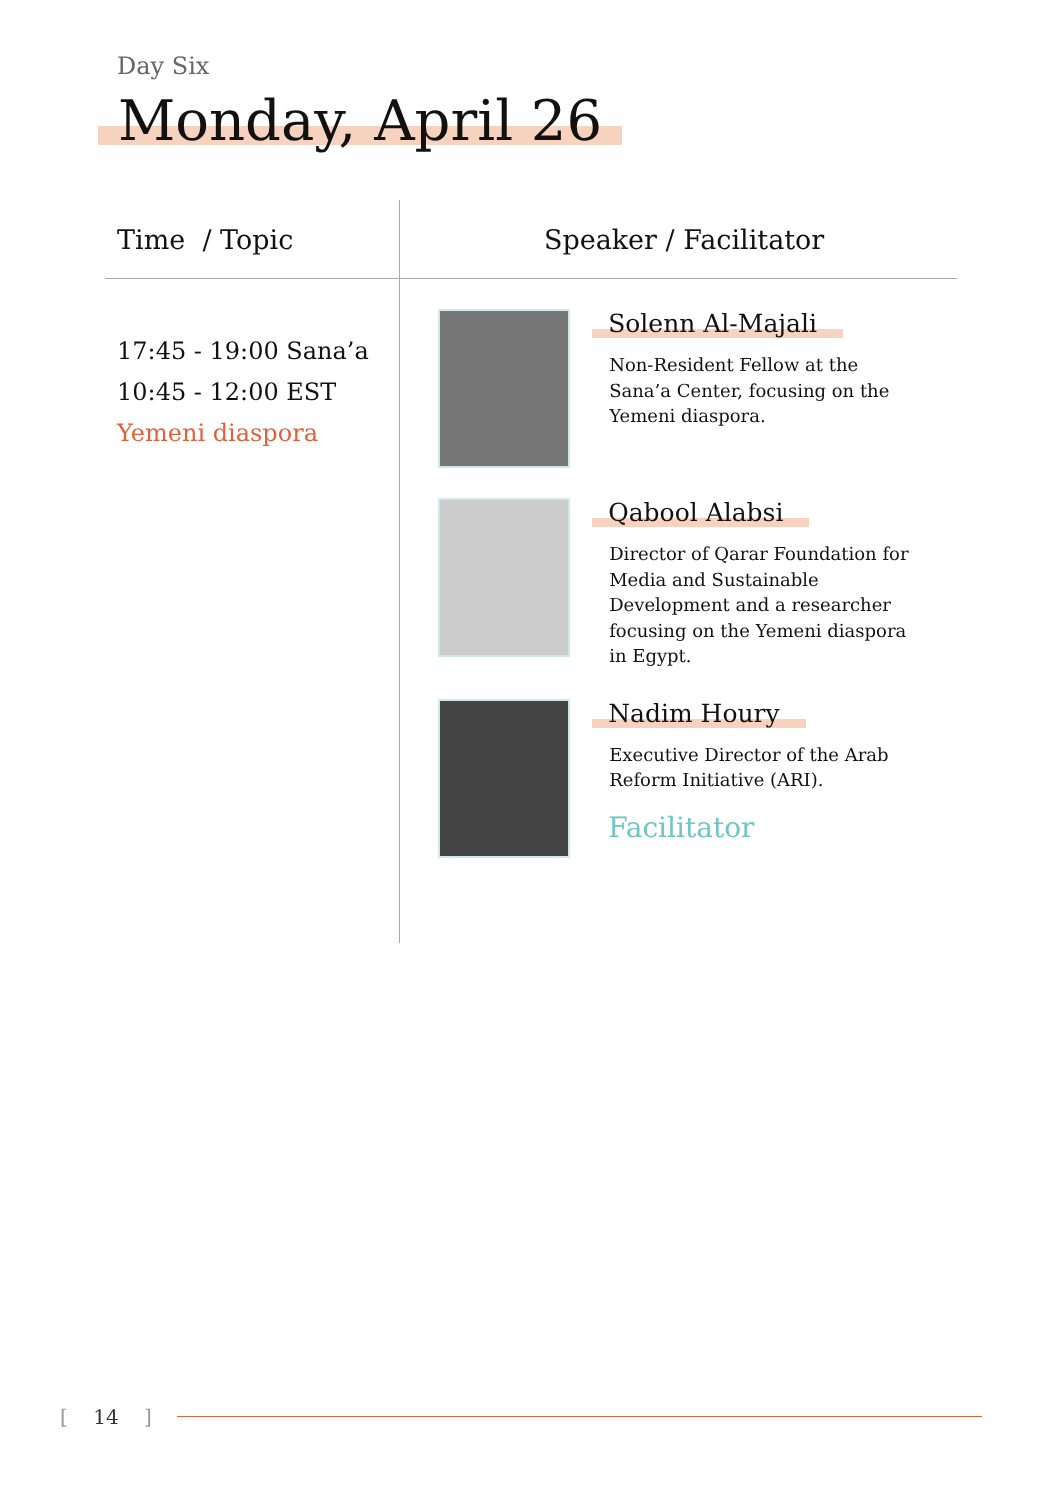Day Six
Monday, April 26
| Time / Topic | Speaker / Facilitator |
| --- | --- |
| 17:45 - 19:00 Sana’a 10:45 - 12:00 EST Yemeni diaspora | Solenn Al-Majali Non-Resident Fellow at the Sana’a Center, focusing on the Yemeni diaspora. Qabool Alabsi Director of Qarar Foundation for Media and Sustainable Development and a researcher focusing on the Yemeni diaspora in Egypt. Nadim Houry Executive Director of the Arab Reform Initiative (ARI). Facilitator |
[ 14 ]